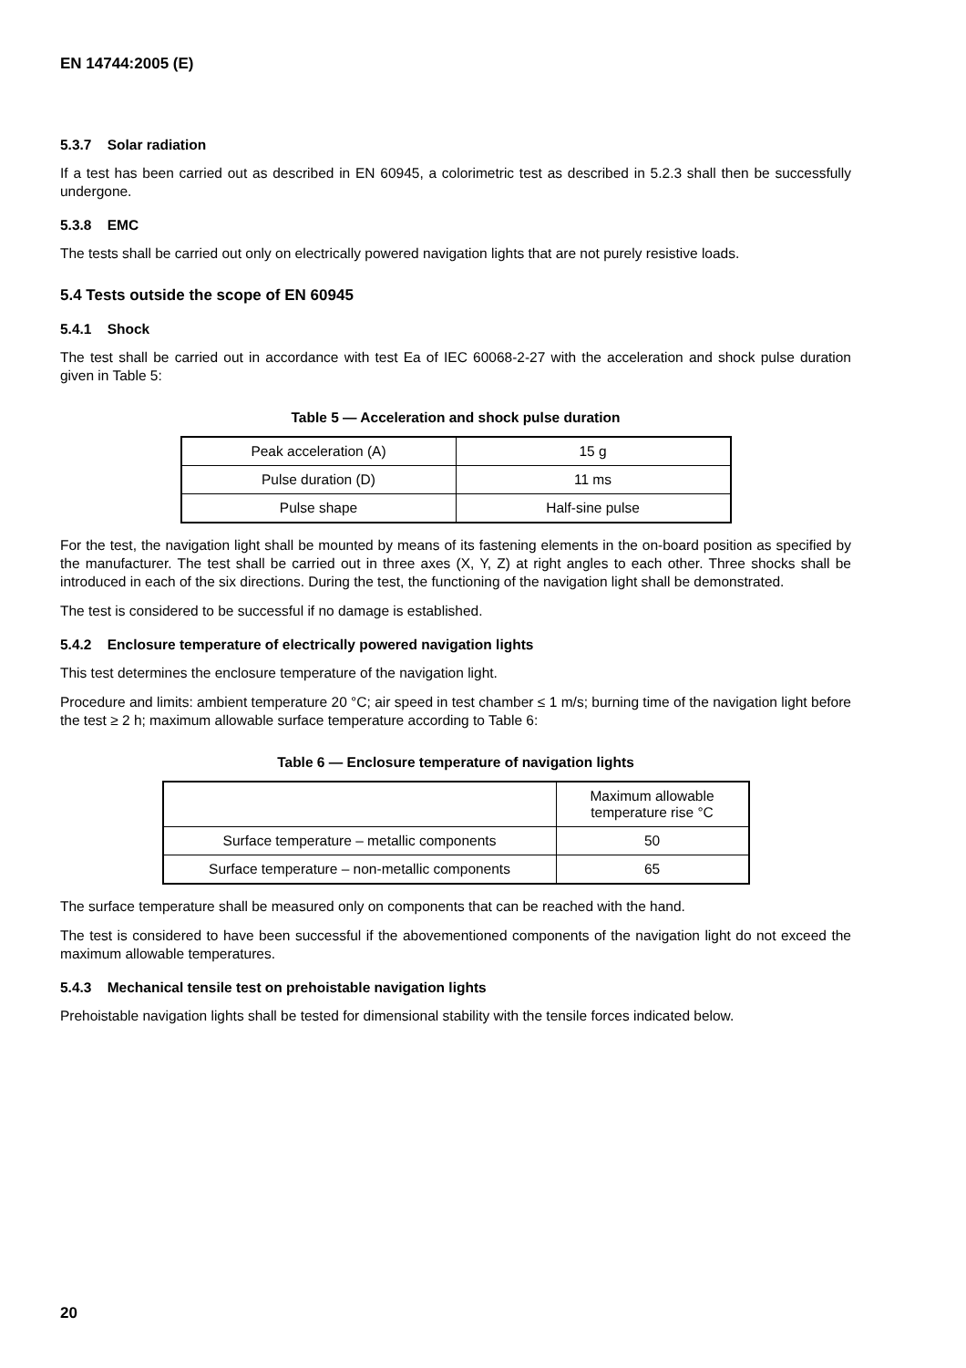EN 14744:2005 (E)
5.3.7 Solar radiation
If a test has been carried out as described in EN 60945, a colorimetric test as described in 5.2.3 shall then be successfully undergone.
5.3.8 EMC
The tests shall be carried out only on electrically powered navigation lights that are not purely resistive loads.
5.4 Tests outside the scope of EN 60945
5.4.1 Shock
The test shall be carried out in accordance with test Ea of IEC 60068-2-27 with the acceleration and shock pulse duration given in Table 5:
Table 5 — Acceleration and shock pulse duration
| Peak acceleration (A) | 15 g |
| Pulse duration (D) | 11 ms |
| Pulse shape | Half-sine pulse |
For the test, the navigation light shall be mounted by means of its fastening elements in the on-board position as specified by the manufacturer. The test shall be carried out in three axes (X, Y, Z) at right angles to each other. Three shocks shall be introduced in each of the six directions. During the test, the functioning of the navigation light shall be demonstrated.
The test is considered to be successful if no damage is established.
5.4.2 Enclosure temperature of electrically powered navigation lights
This test determines the enclosure temperature of the navigation light.
Procedure and limits: ambient temperature 20 °C; air speed in test chamber ≤ 1 m/s; burning time of the navigation light before the test ≥ 2 h; maximum allowable surface temperature according to Table 6:
Table 6 — Enclosure temperature of navigation lights
| | Maximum allowable temperature rise °C |
| --- | --- |
| Surface temperature – metallic components | 50 |
| Surface temperature – non-metallic components | 65 |
The surface temperature shall be measured only on components that can be reached with the hand.
The test is considered to have been successful if the abovementioned components of the navigation light do not exceed the maximum allowable temperatures.
5.4.3 Mechanical tensile test on prehoistable navigation lights
Prehoistable navigation lights shall be tested for dimensional stability with the tensile forces indicated below.
20